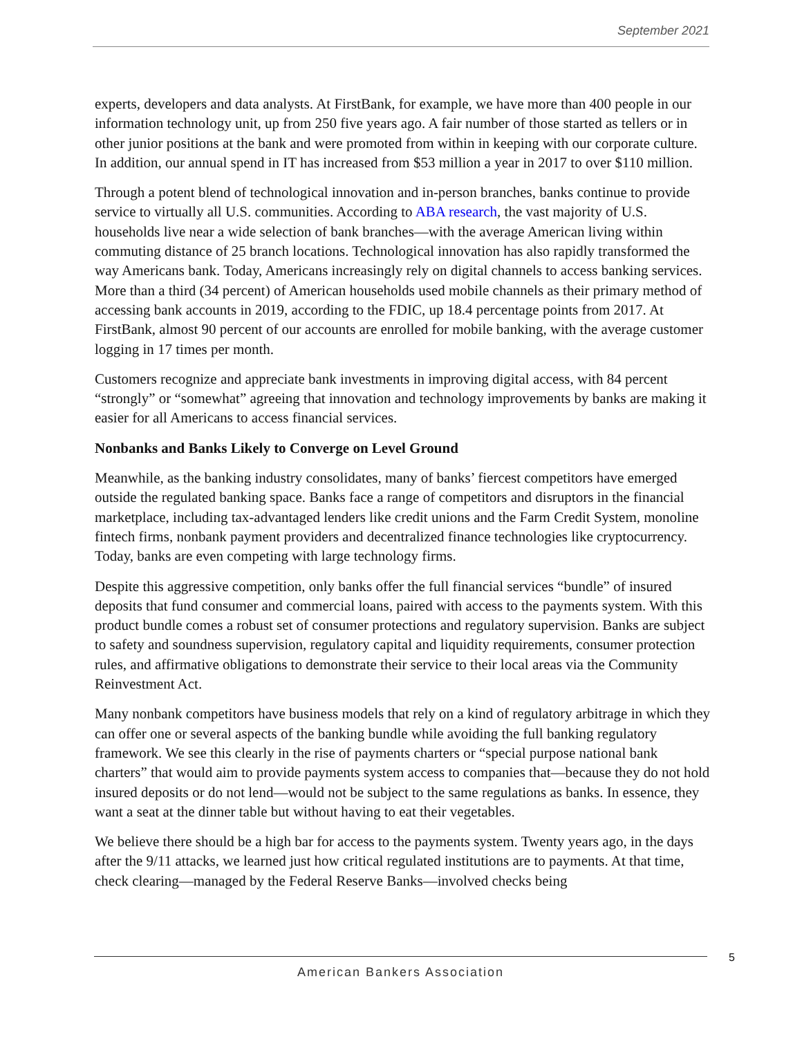September 2021
experts, developers and data analysts. At FirstBank, for example, we have more than 400 people in our information technology unit, up from 250 five years ago. A fair number of those started as tellers or in other junior positions at the bank and were promoted from within in keeping with our corporate culture. In addition, our annual spend in IT has increased from $53 million a year in 2017 to over $110 million.
Through a potent blend of technological innovation and in-person branches, banks continue to provide service to virtually all U.S. communities. According to ABA research, the vast majority of U.S. households live near a wide selection of bank branches—with the average American living within commuting distance of 25 branch locations. Technological innovation has also rapidly transformed the way Americans bank. Today, Americans increasingly rely on digital channels to access banking services. More than a third (34 percent) of American households used mobile channels as their primary method of accessing bank accounts in 2019, according to the FDIC, up 18.4 percentage points from 2017. At FirstBank, almost 90 percent of our accounts are enrolled for mobile banking, with the average customer logging in 17 times per month.
Customers recognize and appreciate bank investments in improving digital access, with 84 percent “strongly” or “somewhat” agreeing that innovation and technology improvements by banks are making it easier for all Americans to access financial services.
Nonbanks and Banks Likely to Converge on Level Ground
Meanwhile, as the banking industry consolidates, many of banks’ fiercest competitors have emerged outside the regulated banking space. Banks face a range of competitors and disruptors in the financial marketplace, including tax-advantaged lenders like credit unions and the Farm Credit System, monoline fintech firms, nonbank payment providers and decentralized finance technologies like cryptocurrency. Today, banks are even competing with large technology firms.
Despite this aggressive competition, only banks offer the full financial services “bundle” of insured deposits that fund consumer and commercial loans, paired with access to the payments system. With this product bundle comes a robust set of consumer protections and regulatory supervision. Banks are subject to safety and soundness supervision, regulatory capital and liquidity requirements, consumer protection rules, and affirmative obligations to demonstrate their service to their local areas via the Community Reinvestment Act.
Many nonbank competitors have business models that rely on a kind of regulatory arbitrage in which they can offer one or several aspects of the banking bundle while avoiding the full banking regulatory framework. We see this clearly in the rise of payments charters or “special purpose national bank charters” that would aim to provide payments system access to companies that—because they do not hold insured deposits or do not lend—would not be subject to the same regulations as banks. In essence, they want a seat at the dinner table but without having to eat their vegetables.
We believe there should be a high bar for access to the payments system. Twenty years ago, in the days after the 9/11 attacks, we learned just how critical regulated institutions are to payments. At that time, check clearing—managed by the Federal Reserve Banks—involved checks being
American Bankers Association 5